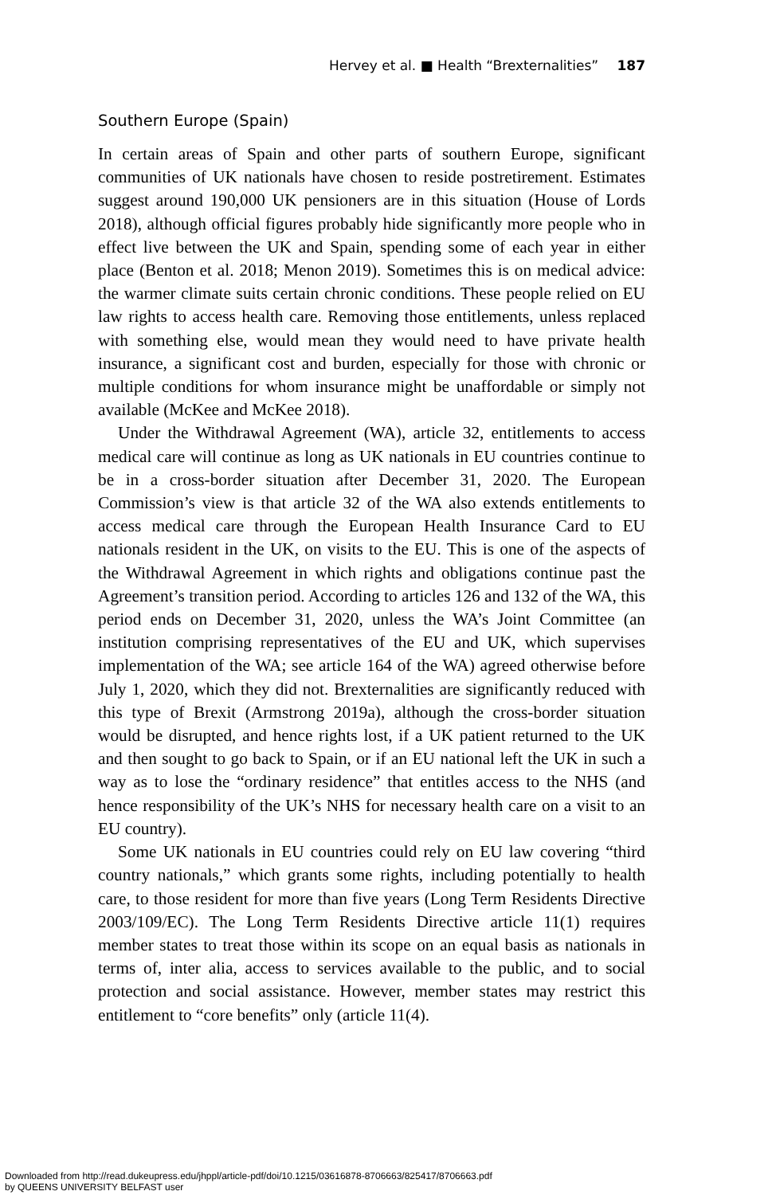Hervey et al. ■ Health “Brexternalities” 187
Southern Europe (Spain)
In certain areas of Spain and other parts of southern Europe, significant communities of UK nationals have chosen to reside postretirement. Estimates suggest around 190,000 UK pensioners are in this situation (House of Lords 2018), although official figures probably hide significantly more people who in effect live between the UK and Spain, spending some of each year in either place (Benton et al. 2018; Menon 2019). Sometimes this is on medical advice: the warmer climate suits certain chronic conditions. These people relied on EU law rights to access health care. Removing those entitlements, unless replaced with something else, would mean they would need to have private health insurance, a significant cost and burden, especially for those with chronic or multiple conditions for whom insurance might be unaffordable or simply not available (McKee and McKee 2018).
Under the Withdrawal Agreement (WA), article 32, entitlements to access medical care will continue as long as UK nationals in EU countries continue to be in a cross-border situation after December 31, 2020. The European Commission’s view is that article 32 of the WA also extends entitlements to access medical care through the European Health Insurance Card to EU nationals resident in the UK, on visits to the EU. This is one of the aspects of the Withdrawal Agreement in which rights and obligations continue past the Agreement’s transition period. According to articles 126 and 132 of the WA, this period ends on December 31, 2020, unless the WA’s Joint Committee (an institution comprising representatives of the EU and UK, which supervises implementation of the WA; see article 164 of the WA) agreed otherwise before July 1, 2020, which they did not. Brexternalities are significantly reduced with this type of Brexit (Armstrong 2019a), although the cross-border situation would be disrupted, and hence rights lost, if a UK patient returned to the UK and then sought to go back to Spain, or if an EU national left the UK in such a way as to lose the “ordinary residence” that entitles access to the NHS (and hence responsibility of the UK’s NHS for necessary health care on a visit to an EU country).
Some UK nationals in EU countries could rely on EU law covering “third country nationals,” which grants some rights, including potentially to health care, to those resident for more than five years (Long Term Residents Directive 2003/109/EC). The Long Term Residents Directive article 11(1) requires member states to treat those within its scope on an equal basis as nationals in terms of, inter alia, access to services available to the public, and to social protection and social assistance. However, member states may restrict this entitlement to “core benefits” only (article 11(4).
Downloaded from http://read.dukeupress.edu/jhppl/article-pdf/doi/10.1215/03616878-8706663/825417/8706663.pdf
by QUEENS UNIVERSITY BELFAST user